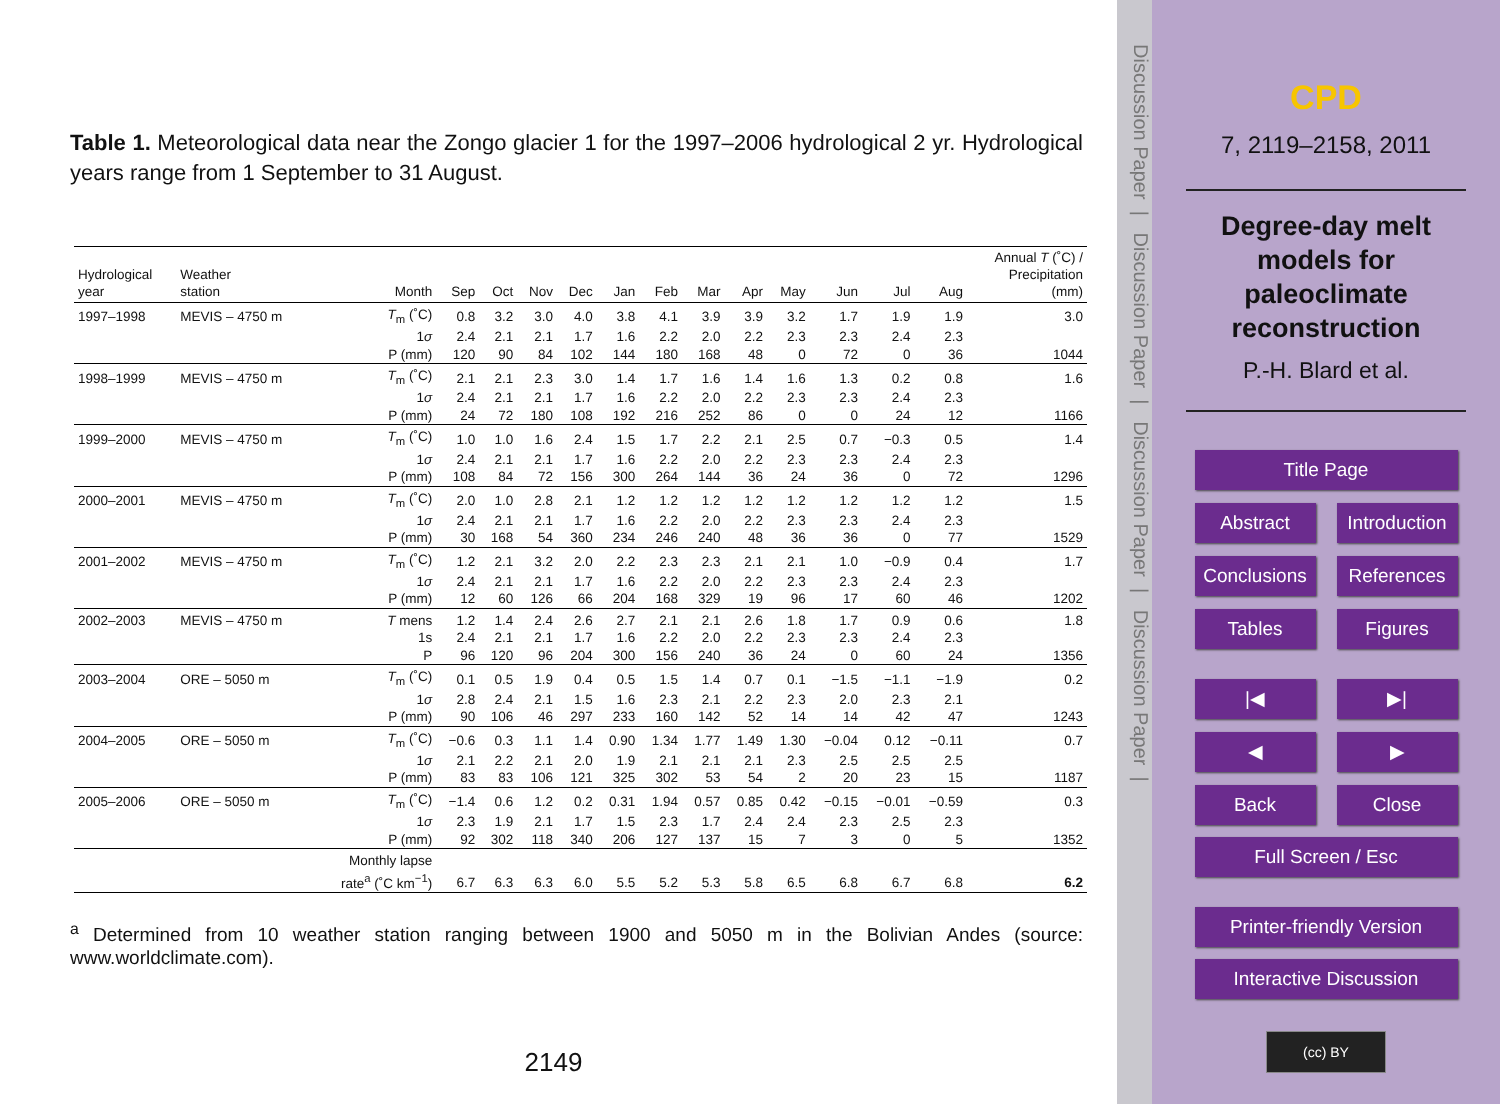Table 1. Meteorological data near the Zongo glacier 1 for the 1997–2006 hydrological 2 yr. Hydrological years range from 1 September to 31 August.
| Hydrological year | Weather station | Month | Sep | Oct | Nov | Dec | Jan | Feb | Mar | Apr | May | Jun | Jul | Aug | Annual T (˚C) / Precipitation (mm) |
| --- | --- | --- | --- | --- | --- | --- | --- | --- | --- | --- | --- | --- | --- | --- | --- |
| 1997–1998 | MEVIS – 4750 m | T<sub>m</sub> (˚C) | 0.8 | 3.2 | 3.0 | 4.0 | 3.8 | 4.1 | 3.9 | 3.9 | 3.2 | 1.7 | 1.9 | 1.9 | 3.0 |
| | | 1 σ | 2.4 | 2.1 | 2.1 | 1.7 | 1.6 | 2.2 | 2.0 | 2.2 | 2.3 | 2.3 | 2.4 | 2.3 | |
| | | P (mm) | 120 | 90 | 84 | 102 | 144 | 180 | 168 | 48 | 0 | 72 | 0 | 36 | 1044 |
| 1998–1999 | MEVIS – 4750 m | T<sub>m</sub> (˚C) | 2.1 | 2.1 | 2.3 | 3.0 | 1.4 | 1.7 | 1.6 | 1.4 | 1.6 | 1.3 | 0.2 | 0.8 | 1.6 |
| | | 1 σ | 2.4 | 2.1 | 2.1 | 1.7 | 1.6 | 2.2 | 2.0 | 2.2 | 2.3 | 2.3 | 2.4 | 2.3 | |
| | | P (mm) | 24 | 72 | 180 | 108 | 192 | 216 | 252 | 86 | 0 | 0 | 24 | 12 | 1166 |
| 1999–2000 | MEVIS – 4750 m | T<sub>m</sub> (˚C) | 1.0 | 1.0 | 1.6 | 2.4 | 1.5 | 1.7 | 2.2 | 2.1 | 2.5 | 0.7 | −0.3 | 0.5 | 1.4 |
| | | 1 σ | 2.4 | 2.1 | 2.1 | 1.7 | 1.6 | 2.2 | 2.0 | 2.2 | 2.3 | 2.3 | 2.4 | 2.3 | |
| | | P (mm) | 108 | 84 | 72 | 156 | 300 | 264 | 144 | 36 | 24 | 36 | 0 | 72 | 1296 |
| 2000–2001 | MEVIS – 4750 m | T<sub>m</sub> (˚C) | 2.0 | 1.0 | 2.8 | 2.1 | 1.2 | 1.2 | 1.2 | 1.2 | 1.2 | 1.2 | 1.2 | 1.2 | 1.5 |
| | | 1 σ | 2.4 | 2.1 | 2.1 | 1.7 | 1.6 | 2.2 | 2.0 | 2.2 | 2.3 | 2.3 | 2.4 | 2.3 | |
| | | P (mm) | 30 | 168 | 54 | 360 | 234 | 246 | 240 | 48 | 36 | 36 | 0 | 77 | 1529 |
| 2001–2002 | MEVIS – 4750 m | T<sub>m</sub> (˚C) | 1.2 | 2.1 | 3.2 | 2.0 | 2.2 | 2.3 | 2.3 | 2.1 | 2.1 | 1.0 | −0.9 | 0.4 | 1.7 |
| | | 1 σ | 2.4 | 2.1 | 2.1 | 1.7 | 1.6 | 2.2 | 2.0 | 2.2 | 2.3 | 2.3 | 2.4 | 2.3 | |
| | | P (mm) | 12 | 60 | 126 | 66 | 204 | 168 | 329 | 19 | 96 | 17 | 60 | 46 | 1202 |
| 2002–2003 | MEVIS – 4750 m | T mens | 1.2 | 1.4 | 2.4 | 2.6 | 2.7 | 2.1 | 2.1 | 2.6 | 1.8 | 1.7 | 0.9 | 0.6 | 1.8 |
| | | 1s | 2.4 | 2.1 | 2.1 | 1.7 | 1.6 | 2.2 | 2.0 | 2.2 | 2.3 | 2.3 | 2.4 | 2.3 | |
| | | P | 96 | 120 | 96 | 204 | 300 | 156 | 240 | 36 | 24 | 0 | 60 | 24 | 1356 |
| 2003–2004 | ORE – 5050 m | T<sub>m</sub> (˚C) | 0.1 | 0.5 | 1.9 | 0.4 | 0.5 | 1.5 | 1.4 | 0.7 | 0.1 | −1.5 | −1.1 | −1.9 | 0.2 |
| | | 1 σ | 2.8 | 2.4 | 2.1 | 1.5 | 1.6 | 2.3 | 2.1 | 2.2 | 2.3 | 2.0 | 2.3 | 2.1 | |
| | | P (mm) | 90 | 106 | 46 | 297 | 233 | 160 | 142 | 52 | 14 | 14 | 42 | 47 | 1243 |
| 2004–2005 | ORE – 5050 m | T<sub>m</sub> (˚C) | −0.6 | 0.3 | 1.1 | 1.4 | 0.90 | 1.34 | 1.77 | 1.49 | 1.30 | −0.04 | 0.12 | −0.11 | 0.7 |
| | | 1 σ | 2.1 | 2.2 | 2.1 | 2.0 | 1.9 | 2.1 | 2.1 | 2.1 | 2.3 | 2.5 | 2.5 | 2.5 | |
| | | P (mm) | 83 | 83 | 106 | 121 | 325 | 302 | 53 | 54 | 2 | 20 | 23 | 15 | 1187 |
| 2005–2006 | ORE – 5050 m | T<sub>m</sub> (˚C) | −1.4 | 0.6 | 1.2 | 0.2 | 0.31 | 1.94 | 0.57 | 0.85 | 0.42 | −0.15 | −0.01 | −0.59 | 0.3 |
| | | 1 σ | 2.3 | 1.9 | 2.1 | 1.7 | 1.5 | 2.3 | 1.7 | 2.4 | 2.4 | 2.3 | 2.5 | 2.3 | |
| | | P (mm) | 92 | 302 | 118 | 340 | 206 | 127 | 137 | 15 | 7 | 3 | 0 | 5 | 1352 |
| | | Monthly lapse rate<sup>a</sup> (˚C km<sup>−1</sup>) | 6.7 | 6.3 | 6.3 | 6.0 | 5.5 | 5.2 | 5.3 | 5.8 | 6.5 | 6.8 | 6.7 | 6.8 | 6.2 |
<sup>a</sup> Determined from 10 weather station ranging between 1900 and 5050 m in the Bolivian Andes (source: www.worldclimate.com).
2149
Discussion Paper | Discussion Paper | Discussion Paper | Discussion Paper |
CPD
7, 2119–2158, 2011
Degree-day melt
models for
paleoclimate
reconstruction
P.-H. Blard et al.
Title Page
Abstract Introduction
Conclusions References
Tables Figures
|◀ ▶|
◀ ▶
Back Close
Full Screen / Esc
Printer-friendly Version
Interactive Discussion
(cc) BY